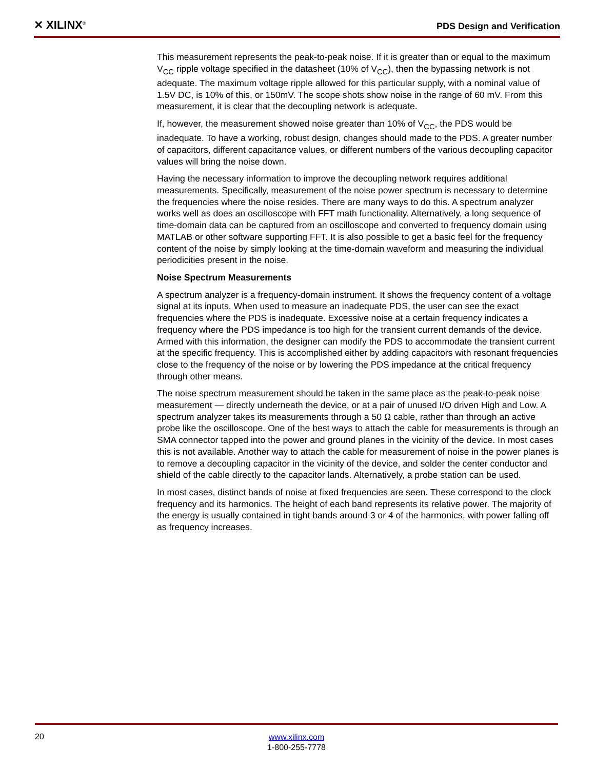✕ XILINX<sup>®</sup>
PDS Design and Verification
This measurement represents the peak-to-peak noise. If it is greater than or equal to the maximum V<sub>CC</sub> ripple voltage specified in the datasheet (10% of V<sub>CC</sub>), then the bypassing network is not adequate. The maximum voltage ripple allowed for this particular supply, with a nominal value of 1.5V DC, is 10% of this, or 150mV. The scope shots show noise in the range of 60 mV. From this measurement, it is clear that the decoupling network is adequate.
If, however, the measurement showed noise greater than 10% of V<sub>CC</sub>, the PDS would be inadequate. To have a working, robust design, changes should made to the PDS. A greater number of capacitors, different capacitance values, or different numbers of the various decoupling capacitor values will bring the noise down.
Having the necessary information to improve the decoupling network requires additional measurements. Specifically, measurement of the noise power spectrum is necessary to determine the frequencies where the noise resides. There are many ways to do this. A spectrum analyzer works well as does an oscilloscope with FFT math functionality. Alternatively, a long sequence of time-domain data can be captured from an oscilloscope and converted to frequency domain using MATLAB or other software supporting FFT. It is also possible to get a basic feel for the frequency content of the noise by simply looking at the time-domain waveform and measuring the individual periodicities present in the noise.
Noise Spectrum Measurements
A spectrum analyzer is a frequency-domain instrument. It shows the frequency content of a voltage signal at its inputs. When used to measure an inadequate PDS, the user can see the exact frequencies where the PDS is inadequate. Excessive noise at a certain frequency indicates a frequency where the PDS impedance is too high for the transient current demands of the device. Armed with this information, the designer can modify the PDS to accommodate the transient current at the specific frequency. This is accomplished either by adding capacitors with resonant frequencies close to the frequency of the noise or by lowering the PDS impedance at the critical frequency through other means.
The noise spectrum measurement should be taken in the same place as the peak-to-peak noise measurement — directly underneath the device, or at a pair of unused I/O driven High and Low. A spectrum analyzer takes its measurements through a 50 Ω cable, rather than through an active probe like the oscilloscope. One of the best ways to attach the cable for measurements is through an SMA connector tapped into the power and ground planes in the vicinity of the device. In most cases this is not available. Another way to attach the cable for measurement of noise in the power planes is to remove a decoupling capacitor in the vicinity of the device, and solder the center conductor and shield of the cable directly to the capacitor lands. Alternatively, a probe station can be used.
In most cases, distinct bands of noise at fixed frequencies are seen. These correspond to the clock frequency and its harmonics. The height of each band represents its relative power. The majority of the energy is usually contained in tight bands around 3 or 4 of the harmonics, with power falling off as frequency increases.
20
www.xilinx.com
1-800-255-7778